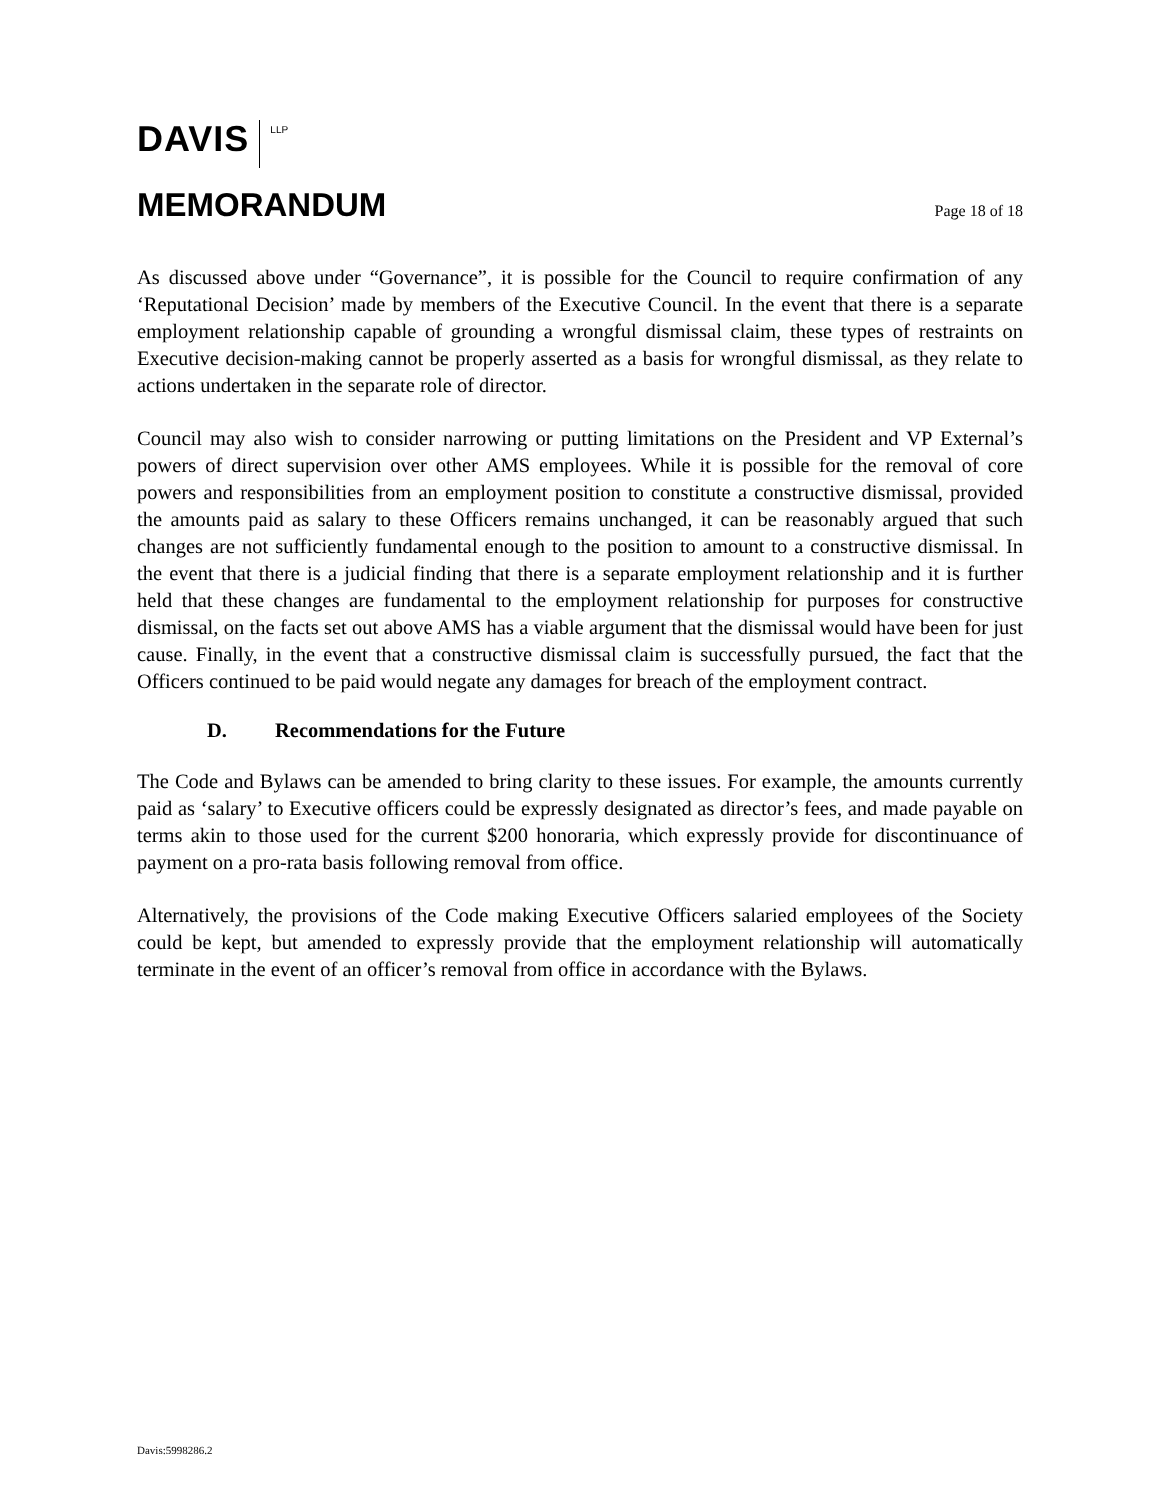DAVIS LLP
MEMORANDUM
Page 18 of 18
As discussed above under “Governance”, it is possible for the Council to require confirmation of any ‘Reputational Decision’ made by members of the Executive Council. In the event that there is a separate employment relationship capable of grounding a wrongful dismissal claim, these types of restraints on Executive decision-making cannot be properly asserted as a basis for wrongful dismissal, as they relate to actions undertaken in the separate role of director.
Council may also wish to consider narrowing or putting limitations on the President and VP External’s powers of direct supervision over other AMS employees. While it is possible for the removal of core powers and responsibilities from an employment position to constitute a constructive dismissal, provided the amounts paid as salary to these Officers remains unchanged, it can be reasonably argued that such changes are not sufficiently fundamental enough to the position to amount to a constructive dismissal. In the event that there is a judicial finding that there is a separate employment relationship and it is further held that these changes are fundamental to the employment relationship for purposes for constructive dismissal, on the facts set out above AMS has a viable argument that the dismissal would have been for just cause. Finally, in the event that a constructive dismissal claim is successfully pursued, the fact that the Officers continued to be paid would negate any damages for breach of the employment contract.
D. Recommendations for the Future
The Code and Bylaws can be amended to bring clarity to these issues. For example, the amounts currently paid as ‘salary’ to Executive officers could be expressly designated as director’s fees, and made payable on terms akin to those used for the current $200 honoraria, which expressly provide for discontinuance of payment on a pro-rata basis following removal from office.
Alternatively, the provisions of the Code making Executive Officers salaried employees of the Society could be kept, but amended to expressly provide that the employment relationship will automatically terminate in the event of an officer’s removal from office in accordance with the Bylaws.
Davis:5998286.2